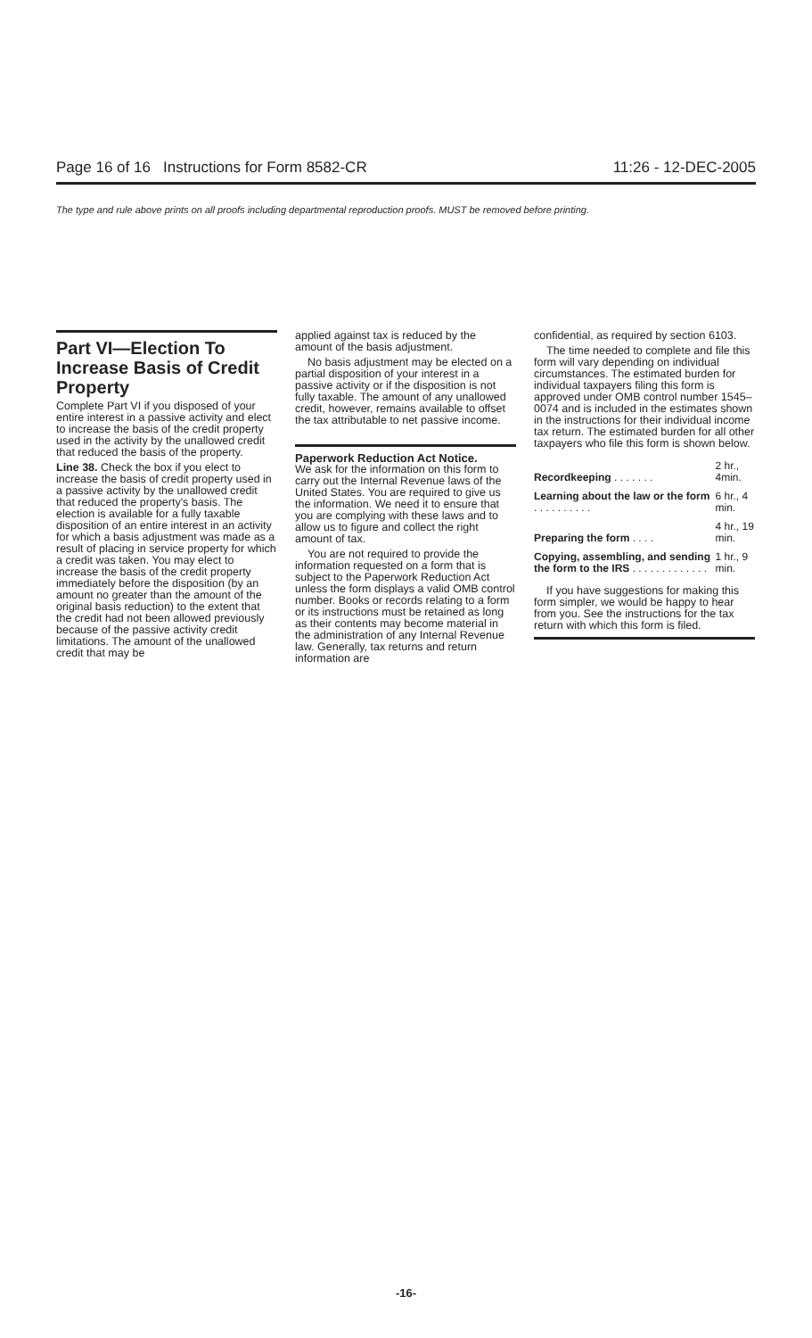Page 16 of 16 Instructions for Form 8582-CR 11:26 - 12-DEC-2005
The type and rule above prints on all proofs including departmental reproduction proofs. MUST be removed before printing.
Part VI—Election To Increase Basis of Credit Property
Complete Part VI if you disposed of your entire interest in a passive activity and elect to increase the basis of the credit property used in the activity by the unallowed credit that reduced the basis of the property.
Line 38. Check the box if you elect to increase the basis of credit property used in a passive activity by the unallowed credit that reduced the property's basis. The election is available for a fully taxable disposition of an entire interest in an activity for which a basis adjustment was made as a result of placing in service property for which a credit was taken. You may elect to increase the basis of the credit property immediately before the disposition (by an amount no greater than the amount of the original basis reduction) to the extent that the credit had not been allowed previously because of the passive activity credit limitations. The amount of the unallowed credit that may be
applied against tax is reduced by the amount of the basis adjustment.
No basis adjustment may be elected on a partial disposition of your interest in a passive activity or if the disposition is not fully taxable. The amount of any unallowed credit, however, remains available to offset the tax attributable to net passive income.
Paperwork Reduction Act Notice.
We ask for the information on this form to carry out the Internal Revenue laws of the United States. You are required to give us the information. We need it to ensure that you are complying with these laws and to allow us to figure and collect the right amount of tax.
You are not required to provide the information requested on a form that is subject to the Paperwork Reduction Act unless the form displays a valid OMB control number. Books or records relating to a form or its instructions must be retained as long as their contents may become material in the administration of any Internal Revenue law. Generally, tax returns and return information are
confidential, as required by section 6103.
The time needed to complete and file this form will vary depending on individual circumstances. The estimated burden for individual taxpayers filing this form is approved under OMB control number 1545–0074 and is included in the estimates shown in the instructions for their individual income tax return. The estimated burden for all other taxpayers who file this form is shown below.
| Recordkeeping . . . . . . . | 2 hr., 4min. |
| Learning about the law or the form . . . . . . . . . . | 6 hr., 4 min. |
| Preparing the form . . . . | 4 hr., 19 min. |
| Copying, assembling, and sending the form to the IRS . . . . . . . . . . . . . | 1 hr., 9 min. |
If you have suggestions for making this form simpler, we would be happy to hear from you. See the instructions for the tax return with which this form is filed.
-16-